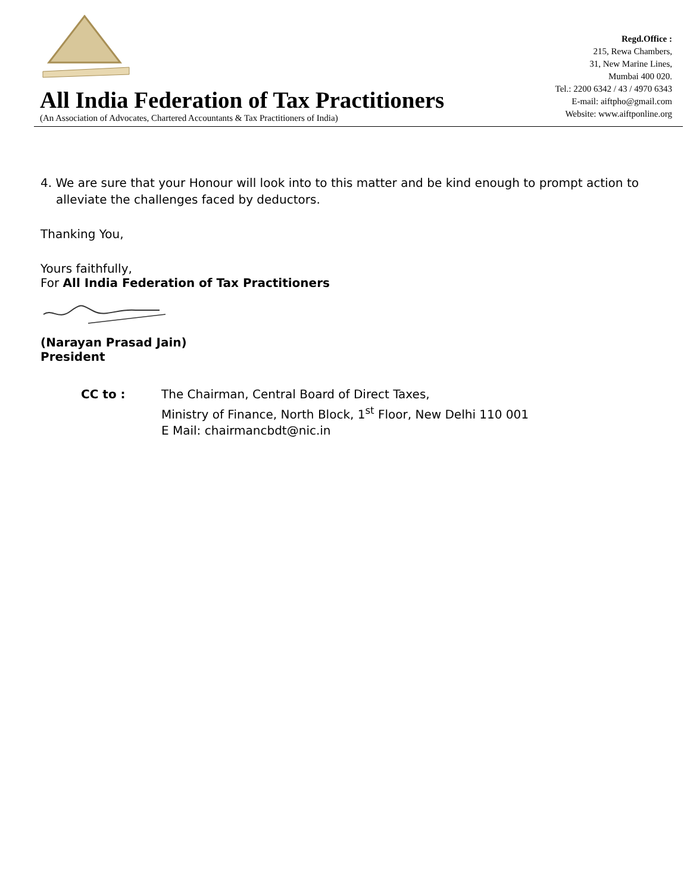All India Federation of Tax Practitioners
(An Association of Advocates, Chartered Accountants & Tax Practitioners of India)
Regd.Office :
215, Rewa Chambers,
31, New Marine Lines,
Mumbai 400 020.
Tel.: 2200 6342 / 43 / 4970 6343
E-mail: aiftpho@gmail.com
Website: www.aiftponline.org
4. We are sure that your Honour will look into to this matter and be kind enough to prompt action to alleviate the challenges faced by deductors.
Thanking You,
Yours faithfully,
For All India Federation of Tax Practitioners
(Narayan Prasad Jain)
President
CC to : The Chairman, Central Board of Direct Taxes,
Ministry of Finance, North Block, 1<sup>st</sup> Floor, New Delhi 110 001
E Mail: chairmancbdt@nic.in